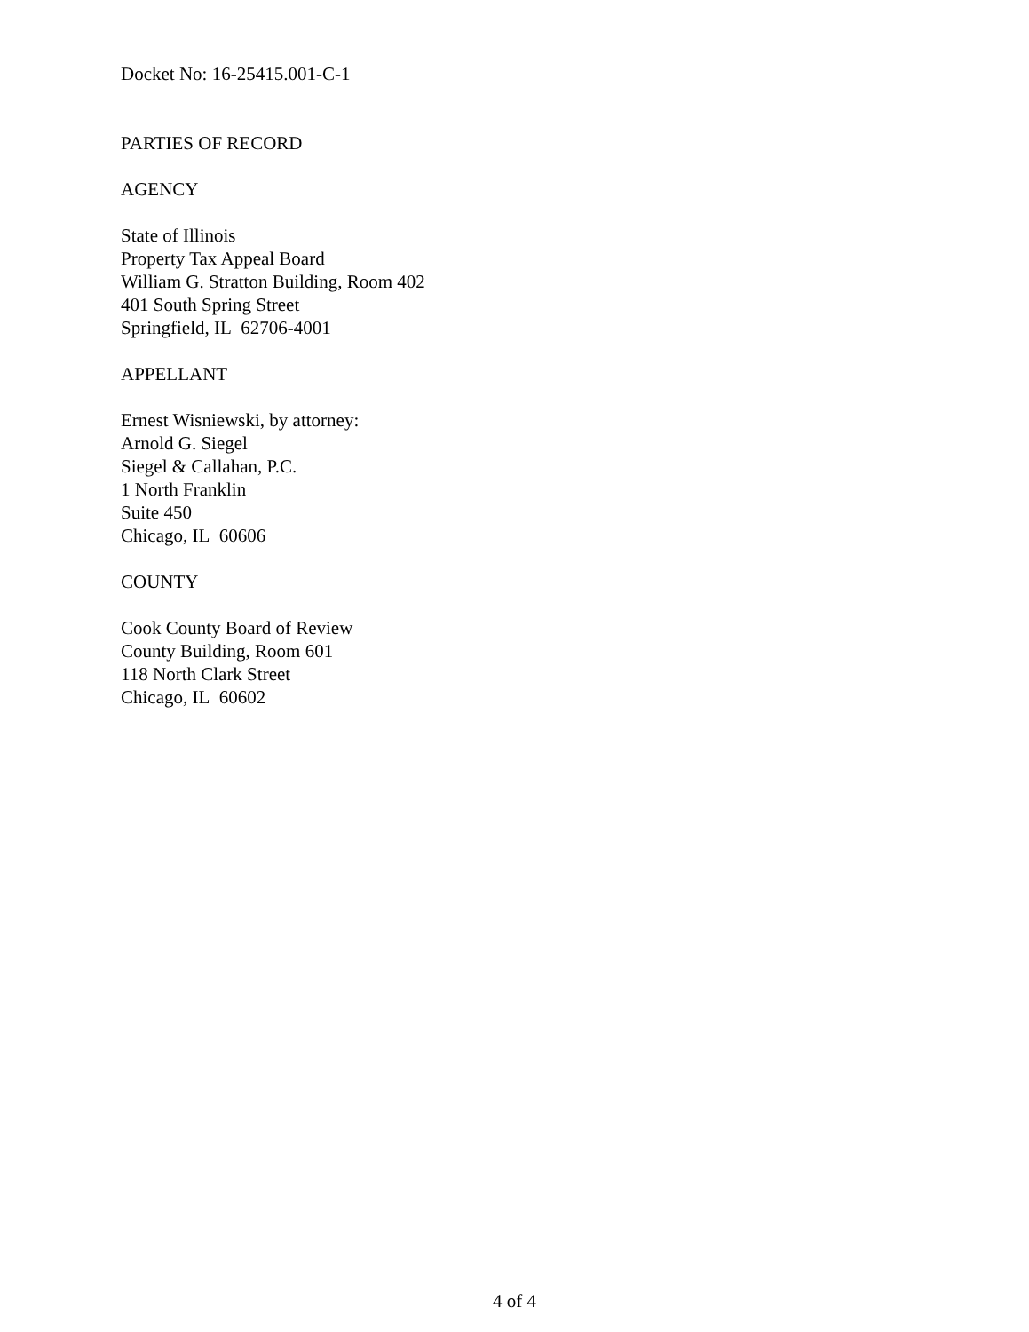Docket No: 16-25415.001-C-1
PARTIES OF RECORD
AGENCY
State of Illinois
Property Tax Appeal Board
William G. Stratton Building, Room 402
401 South Spring Street
Springfield, IL 62706-4001
APPELLANT
Ernest Wisniewski, by attorney:
Arnold G. Siegel
Siegel & Callahan, P.C.
1 North Franklin
Suite 450
Chicago, IL 60606
COUNTY
Cook County Board of Review
County Building, Room 601
118 North Clark Street
Chicago, IL 60602
4 of 4